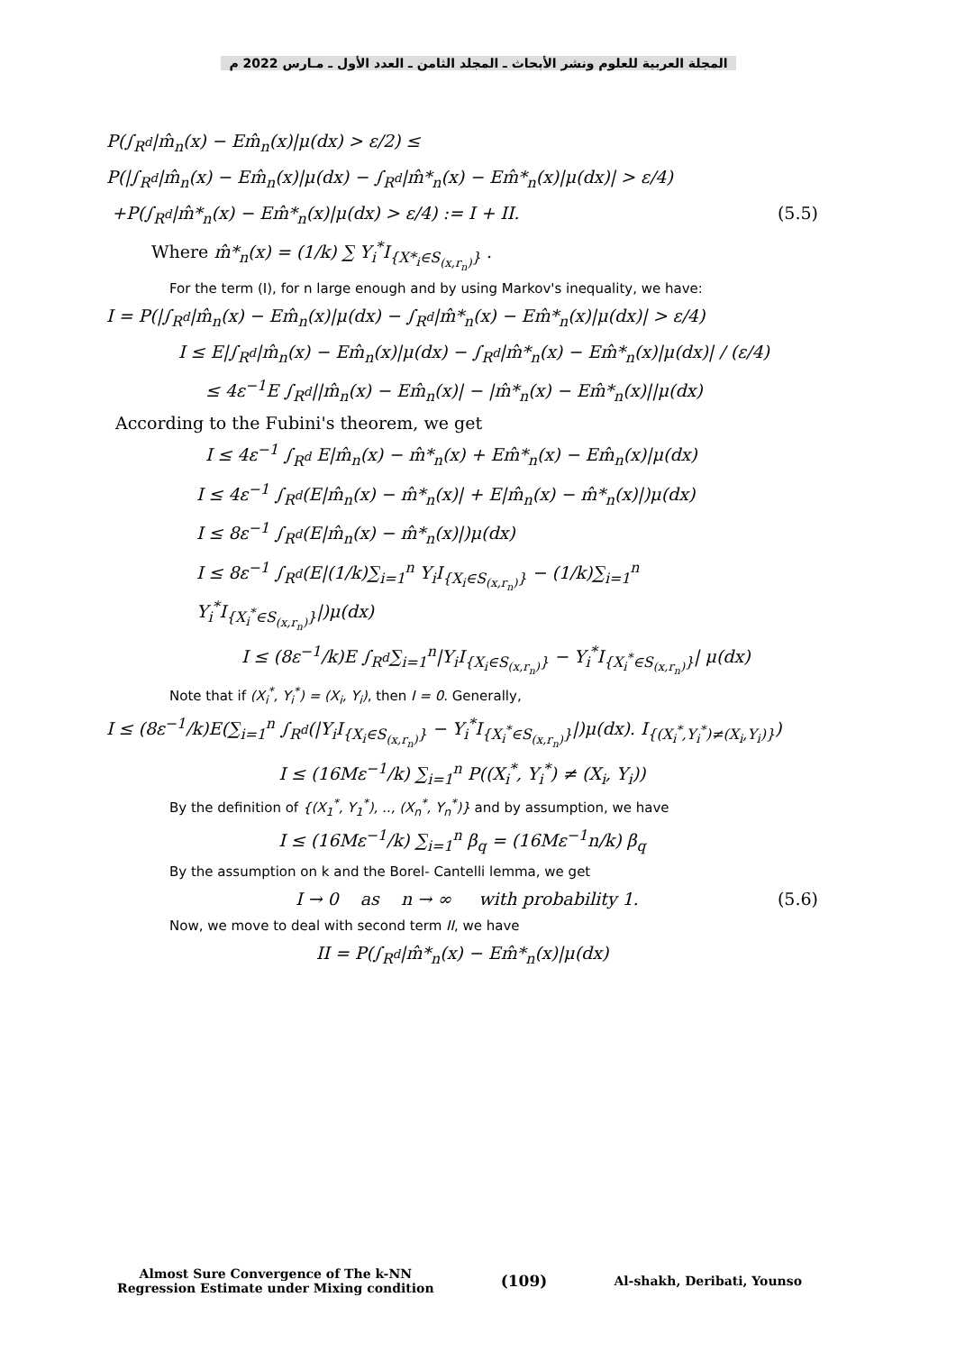المجلة العربية للعلوم ونشر الأبحاث ـ المجلد الثامن ـ العدد الأول ـ مـارس 2022 م
P(∫<sub>R<sup>d</sup></sub>|m̂<sub>n</sub>(x) − Em̂<sub>n</sub>(x)|μ(dx) > ε/2) ≤
P(|∫<sub>R<sup>d</sup></sub>|m̂<sub>n</sub>(x) − Em̂<sub>n</sub>(x)|μ(dx) − ∫<sub>R<sup>d</sup></sub>|m̂*<sub>n</sub>(x) − Em̂*<sub>n</sub>(x)|μ(dx)| > ε/4)
+P(∫<sub>R<sup>d</sup></sub>|m̂*<sub>n</sub>(x) − Em̂*<sub>n</sub>(x)|μ(dx) > ε/4) := I + II. (5.5)
Where m̂*<sub>n</sub>(x) = (1/k) ∑ Y<sub>i</sub><sup>*</sup>I<sub>{X*<sub>i</sub>∈S<sub>(x,r<sub>n</sub>)</sub>}</sub> .
For the term (I), for n large enough and by using Markov's inequality, we have:
I = P(|∫<sub>R<sup>d</sup></sub>|m̂<sub>n</sub>(x) − Em̂<sub>n</sub>(x)|μ(dx) − ∫<sub>R<sup>d</sup></sub>|m̂*<sub>n</sub>(x) − Em̂*<sub>n</sub>(x)|μ(dx)| > ε/4)
I ≤ E|∫<sub>R<sup>d</sup></sub>|m̂<sub>n</sub>(x) − Em̂<sub>n</sub>(x)|μ(dx) − ∫<sub>R<sup>d</sup></sub>|m̂*<sub>n</sub>(x) − Em̂*<sub>n</sub>(x)|μ(dx)| / (ε/4)
≤ 4ε<sup>−1</sup>E ∫<sub>R<sup>d</sup></sub>||m̂<sub>n</sub>(x) − Em̂<sub>n</sub>(x)| − |m̂*<sub>n</sub>(x) − Em̂*<sub>n</sub>(x)||μ(dx)
According to the Fubini's theorem, we get
I ≤ 4ε<sup>−1</sup> ∫<sub>R<sup>d</sup></sub> E|m̂<sub>n</sub>(x) − m̂*<sub>n</sub>(x) + Em̂*<sub>n</sub>(x) − Em̂<sub>n</sub>(x)|μ(dx)
I ≤ 4ε<sup>−1</sup> ∫<sub>R<sup>d</sup></sub>(E|m̂<sub>n</sub>(x) − m̂*<sub>n</sub>(x)| + E|m̂<sub>n</sub>(x) − m̂*<sub>n</sub>(x)|)μ(dx)
I ≤ 8ε<sup>−1</sup> ∫<sub>R<sup>d</sup></sub>(E|m̂<sub>n</sub>(x) − m̂*<sub>n</sub>(x)|)μ(dx)
I ≤ 8ε<sup>−1</sup> ∫<sub>R<sup>d</sup></sub>(E|(1/k)∑<sub>i=1</sub><sup>n</sup> Y<sub>i</sub>I<sub>{X<sub>i</sub>∈S<sub>(x,r<sub>n</sub>)</sub>}</sub> − (1/k)∑<sub>i=1</sub><sup>n</sup> Y<sub>i</sub><sup>*</sup>I<sub>{X<sub>i</sub><sup>*</sup>∈S<sub>(x,r<sub>n</sub>)</sub>}</sub>|)μ(dx)
I ≤ (8ε<sup>−1</sup>/k)E ∫<sub>R<sup>d</sup></sub>∑<sub>i=1</sub><sup>n</sup>|Y<sub>i</sub>I<sub>{X<sub>i</sub>∈S<sub>(x,r<sub>n</sub>)</sub>}</sub> − Y<sub>i</sub><sup>*</sup>I<sub>{X<sub>i</sub><sup>*</sup>∈S<sub>(x,r<sub>n</sub>)</sub>}</sub>| μ(dx)
Note that if (X<sub>i</sub><sup>*</sup>, Y<sub>i</sub><sup>*</sup>) = (X<sub>i</sub>, Y<sub>i</sub>), then I = 0. Generally,
I ≤ (8ε<sup>−1</sup>/k)E(∑<sub>i=1</sub><sup>n</sup> ∫<sub>R<sup>d</sup></sub>(|Y<sub>i</sub>I<sub>{X<sub>i</sub>∈S<sub>(x,r<sub>n</sub>)</sub>}</sub> − Y<sub>i</sub><sup>*</sup>I<sub>{X<sub>i</sub><sup>*</sup>∈S<sub>(x,r<sub>n</sub>)</sub>}</sub>|)μ(dx). I<sub>{(X<sub>i</sub><sup>*</sup>,Y<sub>i</sub><sup>*</sup>)≠(X<sub>i</sub>,Y<sub>i</sub>)}</sub>)
I ≤ (16Mε<sup>−1</sup>/k) ∑<sub>i=1</sub><sup>n</sup> P((X<sub>i</sub><sup>*</sup>, Y<sub>i</sub><sup>*</sup>) ≠ (X<sub>i</sub>, Y<sub>i</sub>))
By the definition of {(X<sub>1</sub><sup>*</sup>, Y<sub>1</sub><sup>*</sup>), .., (X<sub>n</sub><sup>*</sup>, Y<sub>n</sub><sup>*</sup>)} and by assumption, we have
I ≤ (16Mε<sup>−1</sup>/k) ∑<sub>i=1</sub><sup>n</sup> β<sub>q</sub> = (16Mε<sup>−1</sup>n/k) β<sub>q</sub>
By the assumption on k and the Borel- Cantelli lemma, we get
I → 0 as n → ∞ with probability 1. (5.6)
Now, we move to deal with second term II, we have
II = P(∫<sub>R<sup>d</sup></sub>|m̂*<sub>n</sub>(x) − Em̂*<sub>n</sub>(x)|μ(dx)
Almost Sure Convergence of The k-NN
Regression Estimate under Mixing condition
(109)
Al-shakh, Deribati, Younso